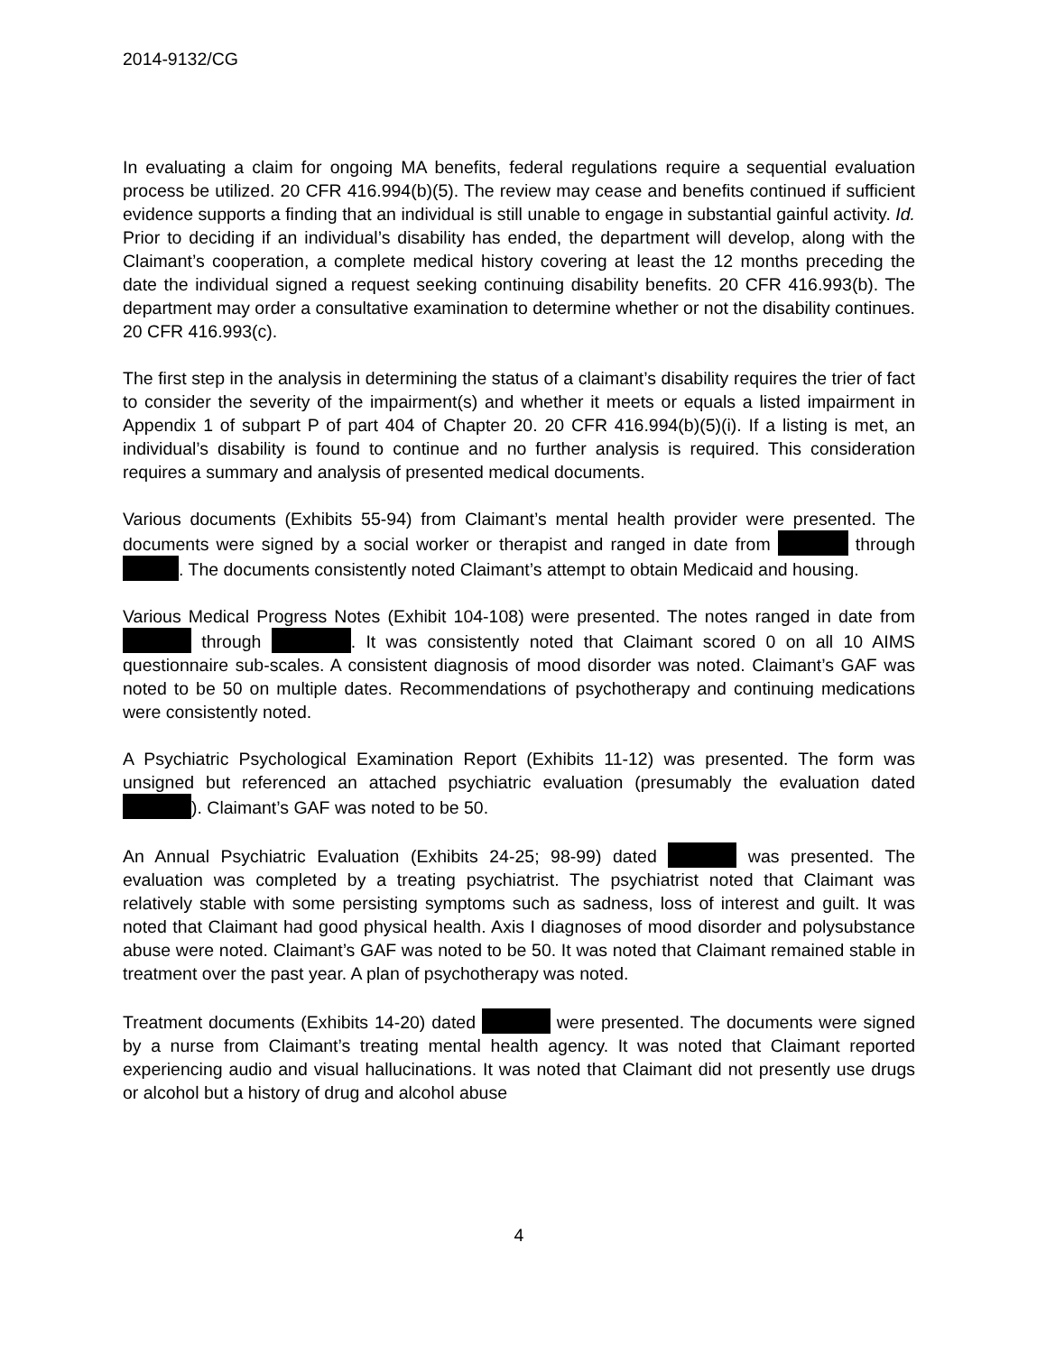2014-9132/CG
In evaluating a claim for ongoing MA benefits, federal regulations require a sequential evaluation process be utilized. 20 CFR 416.994(b)(5). The review may cease and benefits continued if sufficient evidence supports a finding that an individual is still unable to engage in substantial gainful activity. Id. Prior to deciding if an individual’s disability has ended, the department will develop, along with the Claimant’s cooperation, a complete medical history covering at least the 12 months preceding the date the individual signed a request seeking continuing disability benefits. 20 CFR 416.993(b). The department may order a consultative examination to determine whether or not the disability continues. 20 CFR 416.993(c).
The first step in the analysis in determining the status of a claimant’s disability requires the trier of fact to consider the severity of the impairment(s) and whether it meets or equals a listed impairment in Appendix 1 of subpart P of part 404 of Chapter 20. 20 CFR 416.994(b)(5)(i). If a listing is met, an individual’s disability is found to continue and no further analysis is required. This consideration requires a summary and analysis of presented medical documents.
Various documents (Exhibits 55-94) from Claimant’s mental health provider were presented. The documents were signed by a social worker or therapist and ranged in date from through . The documents consistently noted Claimant’s attempt to obtain Medicaid and housing.
Various Medical Progress Notes (Exhibit 104-108) were presented. The notes ranged in date from through . It was consistently noted that Claimant scored 0 on all 10 AIMS questionnaire sub-scales. A consistent diagnosis of mood disorder was noted. Claimant’s GAF was noted to be 50 on multiple dates. Recommendations of psychotherapy and continuing medications were consistently noted.
A Psychiatric Psychological Examination Report (Exhibits 11-12) was presented. The form was unsigned but referenced an attached psychiatric evaluation (presumably the evaluation dated ). Claimant’s GAF was noted to be 50.
An Annual Psychiatric Evaluation (Exhibits 24-25; 98-99) dated was presented. The evaluation was completed by a treating psychiatrist. The psychiatrist noted that Claimant was relatively stable with some persisting symptoms such as sadness, loss of interest and guilt. It was noted that Claimant had good physical health. Axis I diagnoses of mood disorder and polysubstance abuse were noted. Claimant’s GAF was noted to be 50. It was noted that Claimant remained stable in treatment over the past year. A plan of psychotherapy was noted.
Treatment documents (Exhibits 14-20) dated were presented. The documents were signed by a nurse from Claimant’s treating mental health agency. It was noted that Claimant reported experiencing audio and visual hallucinations. It was noted that Claimant did not presently use drugs or alcohol but a history of drug and alcohol abuse
4